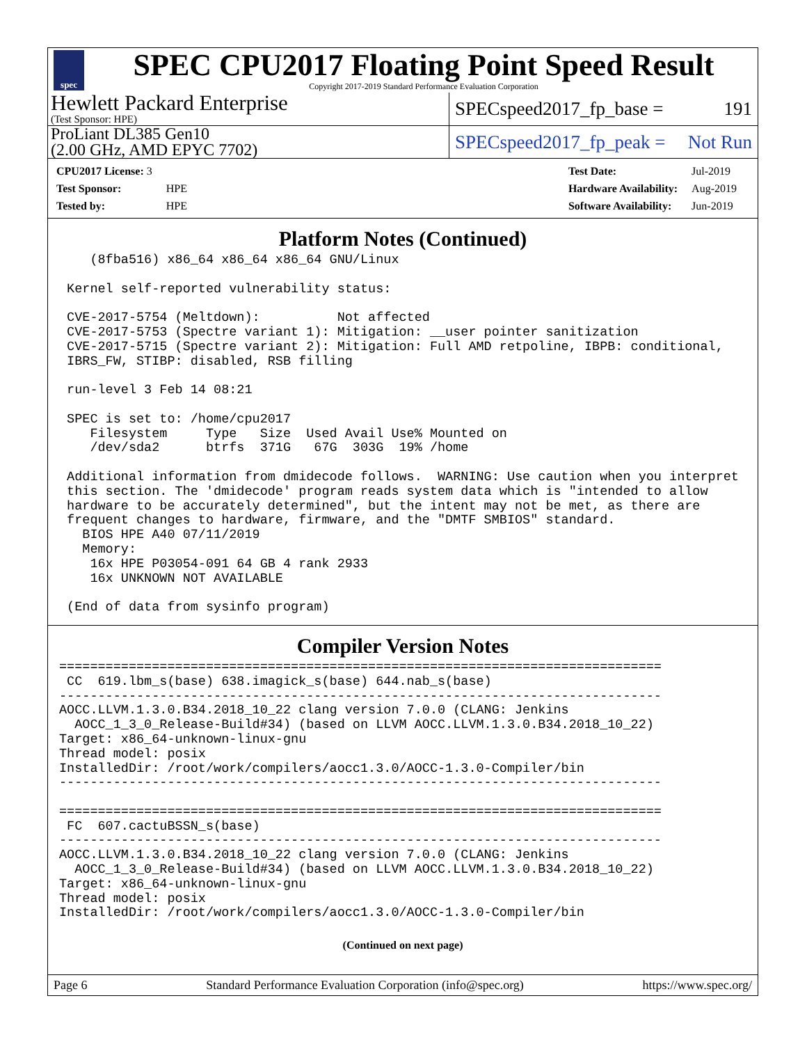spec
SPEC CPU2017 Floating Point Speed Result
Copyright 2017-2019 Standard Performance Evaluation Corporation
Hewlett Packard Enterprise
(Test Sponsor: HPE)
SPECspeed2017_fp_base = 191
ProLiant DL385 Gen10
(2.00 GHz, AMD EPYC 7702)
SPECspeed2017_fp_peak = Not Run
| CPU2017 License: 3 | |
| Test Sponsor: | HPE |
| Tested by: | HPE |
| Test Date: | Jul-2019 |
| Hardware Availability: | Aug-2019 |
| Software Availability: | Jun-2019 |
Platform Notes (Continued)
    (8fba516) x86_64 x86_64 x86_64 GNU/Linux

 Kernel self-reported vulnerability status:

 CVE-2017-5754 (Meltdown):          Not affected
 CVE-2017-5753 (Spectre variant 1): Mitigation: __user pointer sanitization
 CVE-2017-5715 (Spectre variant 2): Mitigation: Full AMD retpoline, IBPB: conditional,
 IBRS_FW, STIBP: disabled, RSB filling

 run-level 3 Feb 14 08:21

 SPEC is set to: /home/cpu2017
    Filesystem     Type   Size  Used Avail Use% Mounted on
    /dev/sda2      btrfs  371G   67G  303G  19% /home

 Additional information from dmidecode follows.  WARNING: Use caution when you interpret
 this section. The 'dmidecode' program reads system data which is "intended to allow
 hardware to be accurately determined", but the intent may not be met, as there are
 frequent changes to hardware, firmware, and the "DMTF SMBIOS" standard.
   BIOS HPE A40 07/11/2019
   Memory:
    16x HPE P03054-091 64 GB 4 rank 2933
    16x UNKNOWN NOT AVAILABLE

 (End of data from sysinfo program)
Compiler Version Notes
==============================================================================
 CC  619.lbm_s(base) 638.imagick_s(base) 644.nab_s(base)
------------------------------------------------------------------------------
AOCC.LLVM.1.3.0.B34.2018_10_22 clang version 7.0.0 (CLANG: Jenkins
  AOCC_1_3_0_Release-Build#34) (based on LLVM AOCC.LLVM.1.3.0.B34.2018_10_22)
Target: x86_64-unknown-linux-gnu
Thread model: posix
InstalledDir: /root/work/compilers/aocc1.3.0/AOCC-1.3.0-Compiler/bin
------------------------------------------------------------------------------

==============================================================================
 FC  607.cactuBSSN_s(base)
------------------------------------------------------------------------------
AOCC.LLVM.1.3.0.B34.2018_10_22 clang version 7.0.0 (CLANG: Jenkins
  AOCC_1_3_0_Release-Build#34) (based on LLVM AOCC.LLVM.1.3.0.B34.2018_10_22)
Target: x86_64-unknown-linux-gnu
Thread model: posix
InstalledDir: /root/work/compilers/aocc1.3.0/AOCC-1.3.0-Compiler/bin
(Continued on next page)
Page 6 Standard Performance Evaluation Corporation (info@spec.org) https://www.spec.org/